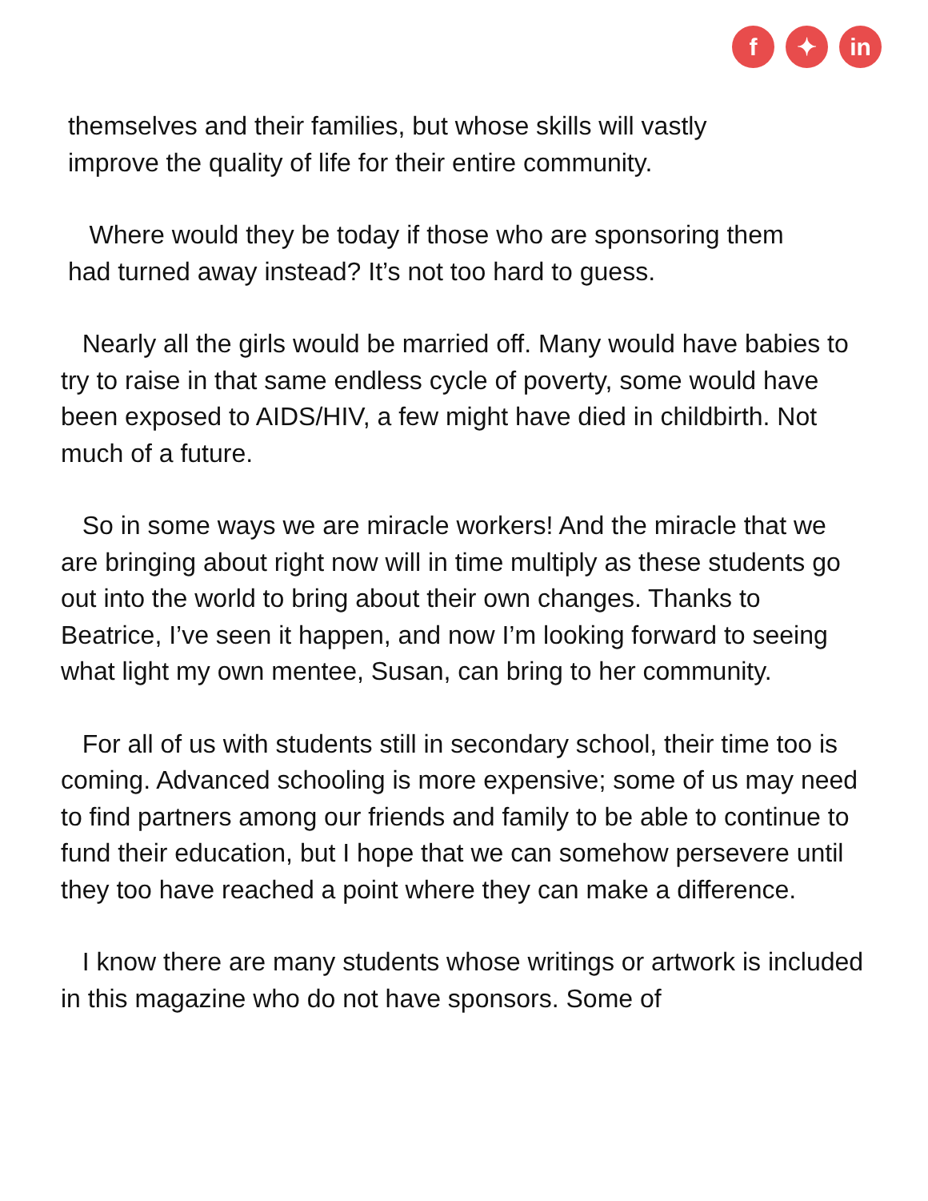f ✦ in
themselves and their families, but whose skills will vastly
improve the quality of life for their entire community.
Where would they be today if those who are sponsoring them
had turned away instead? It’s not too hard to guess.
Nearly all the girls would be married off. Many would have babies to try to raise in that same endless cycle of poverty, some would have been exposed to AIDS/HIV, a few might have died in childbirth. Not much of a future.
So in some ways we are miracle workers! And the miracle that we are bringing about right now will in time multiply as these students go out into the world to bring about their own changes. Thanks to Beatrice, I’ve seen it happen, and now I’m looking forward to seeing what light my own mentee, Susan, can bring to her community.
For all of us with students still in secondary school, their time too is coming. Advanced schooling is more expensive; some of us may need to find partners among our friends and family to be able to continue to fund their education, but I hope that we can somehow persevere until they too have reached a point where they can make a difference.
I know there are many students whose writings or artwork is included in this magazine who do not have sponsors. Some of